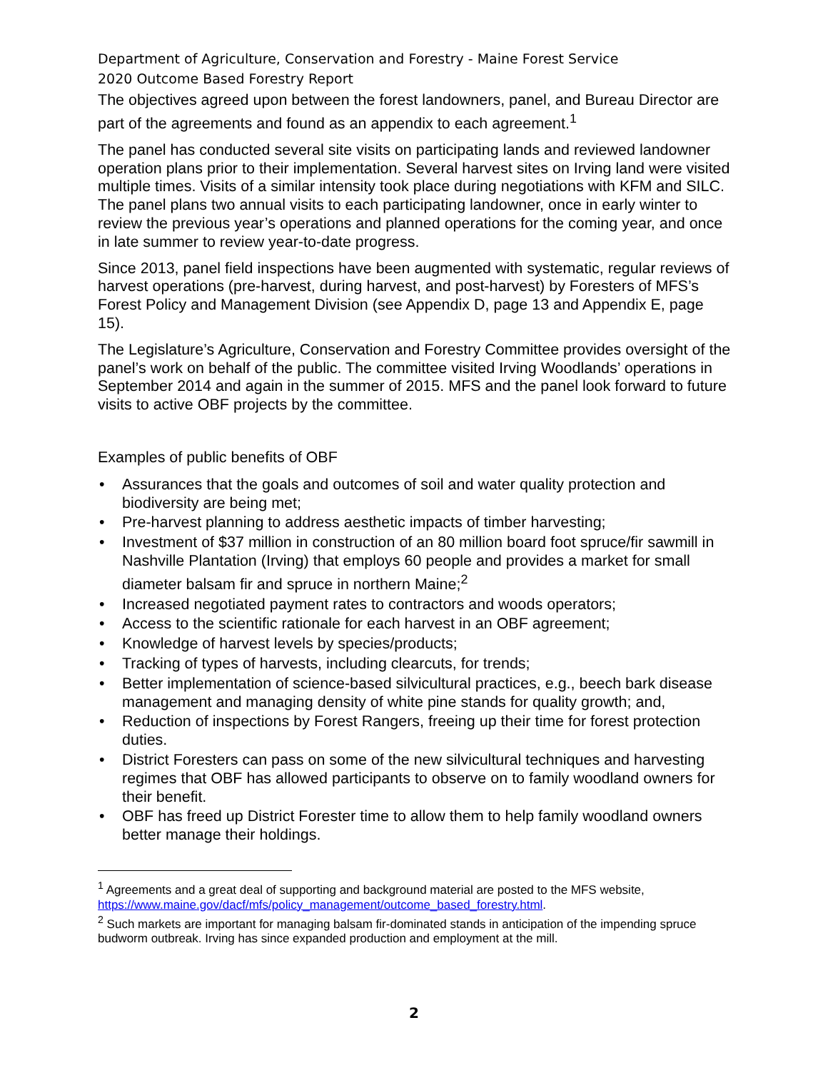Department of Agriculture, Conservation and Forestry - Maine Forest Service
2020 Outcome Based Forestry Report
The objectives agreed upon between the forest landowners, panel, and Bureau Director are part of the agreements and found as an appendix to each agreement.<sup>1</sup>
The panel has conducted several site visits on participating lands and reviewed landowner operation plans prior to their implementation. Several harvest sites on Irving land were visited multiple times. Visits of a similar intensity took place during negotiations with KFM and SILC. The panel plans two annual visits to each participating landowner, once in early winter to review the previous year’s operations and planned operations for the coming year, and once in late summer to review year-to-date progress.
Since 2013, panel field inspections have been augmented with systematic, regular reviews of harvest operations (pre-harvest, during harvest, and post-harvest) by Foresters of MFS’s Forest Policy and Management Division (see Appendix D, page 13 and Appendix E, page 15).
The Legislature’s Agriculture, Conservation and Forestry Committee provides oversight of the panel’s work on behalf of the public. The committee visited Irving Woodlands’ operations in September 2014 and again in the summer of 2015. MFS and the panel look forward to future visits to active OBF projects by the committee.
Examples of public benefits of OBF
• Assurances that the goals and outcomes of soil and water quality protection and biodiversity are being met;
• Pre-harvest planning to address aesthetic impacts of timber harvesting;
• Investment of $37 million in construction of an 80 million board foot spruce/fir sawmill in Nashville Plantation (Irving) that employs 60 people and provides a market for small diameter balsam fir and spruce in northern Maine;<sup>2</sup>
• Increased negotiated payment rates to contractors and woods operators;
• Access to the scientific rationale for each harvest in an OBF agreement;
• Knowledge of harvest levels by species/products;
• Tracking of types of harvests, including clearcuts, for trends;
• Better implementation of science-based silvicultural practices, e.g., beech bark disease management and managing density of white pine stands for quality growth; and,
• Reduction of inspections by Forest Rangers, freeing up their time for forest protection duties.
• District Foresters can pass on some of the new silvicultural techniques and harvesting regimes that OBF has allowed participants to observe on to family woodland owners for their benefit.
• OBF has freed up District Forester time to allow them to help family woodland owners better manage their holdings.
<sup>1</sup> Agreements and a great deal of supporting and background material are posted to the MFS website, https://www.maine.gov/dacf/mfs/policy_management/outcome_based_forestry.html.
<sup>2</sup> Such markets are important for managing balsam fir-dominated stands in anticipation of the impending spruce budworm outbreak. Irving has since expanded production and employment at the mill.
2